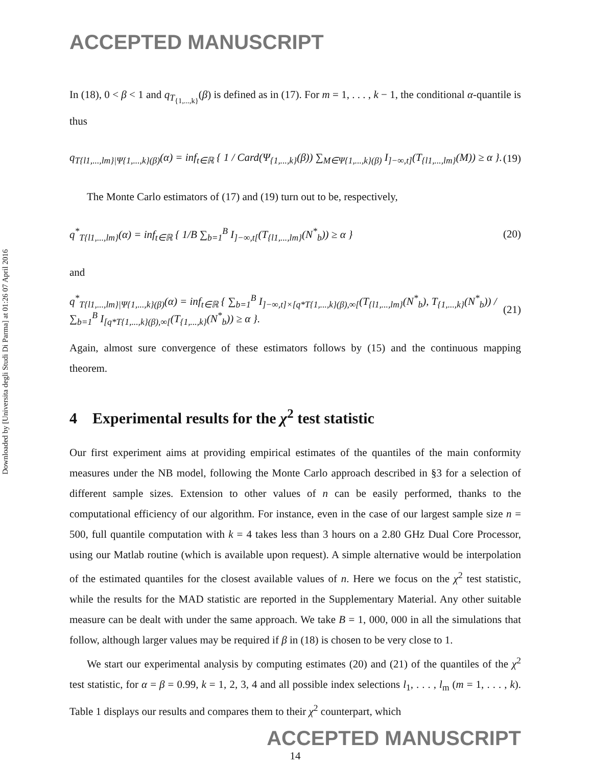Downloaded by [Universita degli Studi Di Parma] at 01:26 07 April 2016
ACCEPTED MANUSCRIPT
In (18), 0 < β < 1 and q<sub>T<sub>{1,...,k}</sub></sub>(β) is defined as in (17). For m = 1, . . . , k − 1, the conditional α-quantile is thus
q<sub>T{l1,...,lm}|Ψ{1,...,k}(β)</sub>(α) = inf<sub>t∈ℝ</sub> { 1 / Card(Ψ<sub>{1,...,k}</sub>(β)) ∑<sub>M∈Ψ{1,...,k}(β)</sub> I<sub>]−∞,t]</sub>(T<sub>{l1,...,lm}</sub>(M)) ≥ α }.
(19)
The Monte Carlo estimators of (17) and (19) turn out to be, respectively,
q<sup>*</sup><sub>T{l1,...,lm}</sub>(α) = inf<sub>t∈ℝ</sub> { 1/B ∑<sub>b=1</sub><sup>B</sup> I<sub>]−∞,t[</sub>(T<sub>{l1,...,lm}</sub>(N<sup>*</sup><sub>b</sub>)) ≥ α }
(20)
and
q<sup>*</sup><sub>T{l1,...,lm}|Ψ{1,...,k}(β)</sub>(α) = inf<sub>t∈ℝ</sub> { ∑<sub>b=1</sub><sup>B</sup> I<sub>]−∞,t]×[q*T{1,...,k}(β),∞[</sub>(T<sub>{l1,...,lm}</sub>(N<sup>*</sup><sub>b</sub>), T<sub>{1,...,k}</sub>(N<sup>*</sup><sub>b</sub>)) / ∑<sub>b=1</sub><sup>B</sup> I<sub>[q*T{1,...,k}(β),∞[</sub>(T<sub>{1,...,k}</sub>(N<sup>*</sup><sub>b</sub>)) ≥ α }.
(21)
Again, almost sure convergence of these estimators follows by (15) and the continuous mapping theorem.
4 Experimental results for the χ<sup>2</sup> test statistic
Our first experiment aims at providing empirical estimates of the quantiles of the main conformity measures under the NB model, following the Monte Carlo approach described in §3 for a selection of different sample sizes. Extension to other values of n can be easily performed, thanks to the computational efficiency of our algorithm. For instance, even in the case of our largest sample size n = 500, full quantile computation with k = 4 takes less than 3 hours on a 2.80 GHz Dual Core Processor, using our Matlab routine (which is available upon request). A simple alternative would be interpolation of the estimated quantiles for the closest available values of n. Here we focus on the χ<sup>2</sup> test statistic, while the results for the MAD statistic are reported in the Supplementary Material. Any other suitable measure can be dealt with under the same approach. We take B = 1, 000, 000 in all the simulations that follow, although larger values may be required if β in (18) is chosen to be very close to 1.
We start our experimental analysis by computing estimates (20) and (21) of the quantiles of the χ<sup>2</sup> test statistic, for α = β = 0.99, k = 1, 2, 3, 4 and all possible index selections l<sub>1</sub>, . . . , l<sub>m</sub> (m = 1, . . . , k). Table 1 displays our results and compares them to their χ<sup>2</sup> counterpart, which
ACCEPTED MANUSCRIPT
14